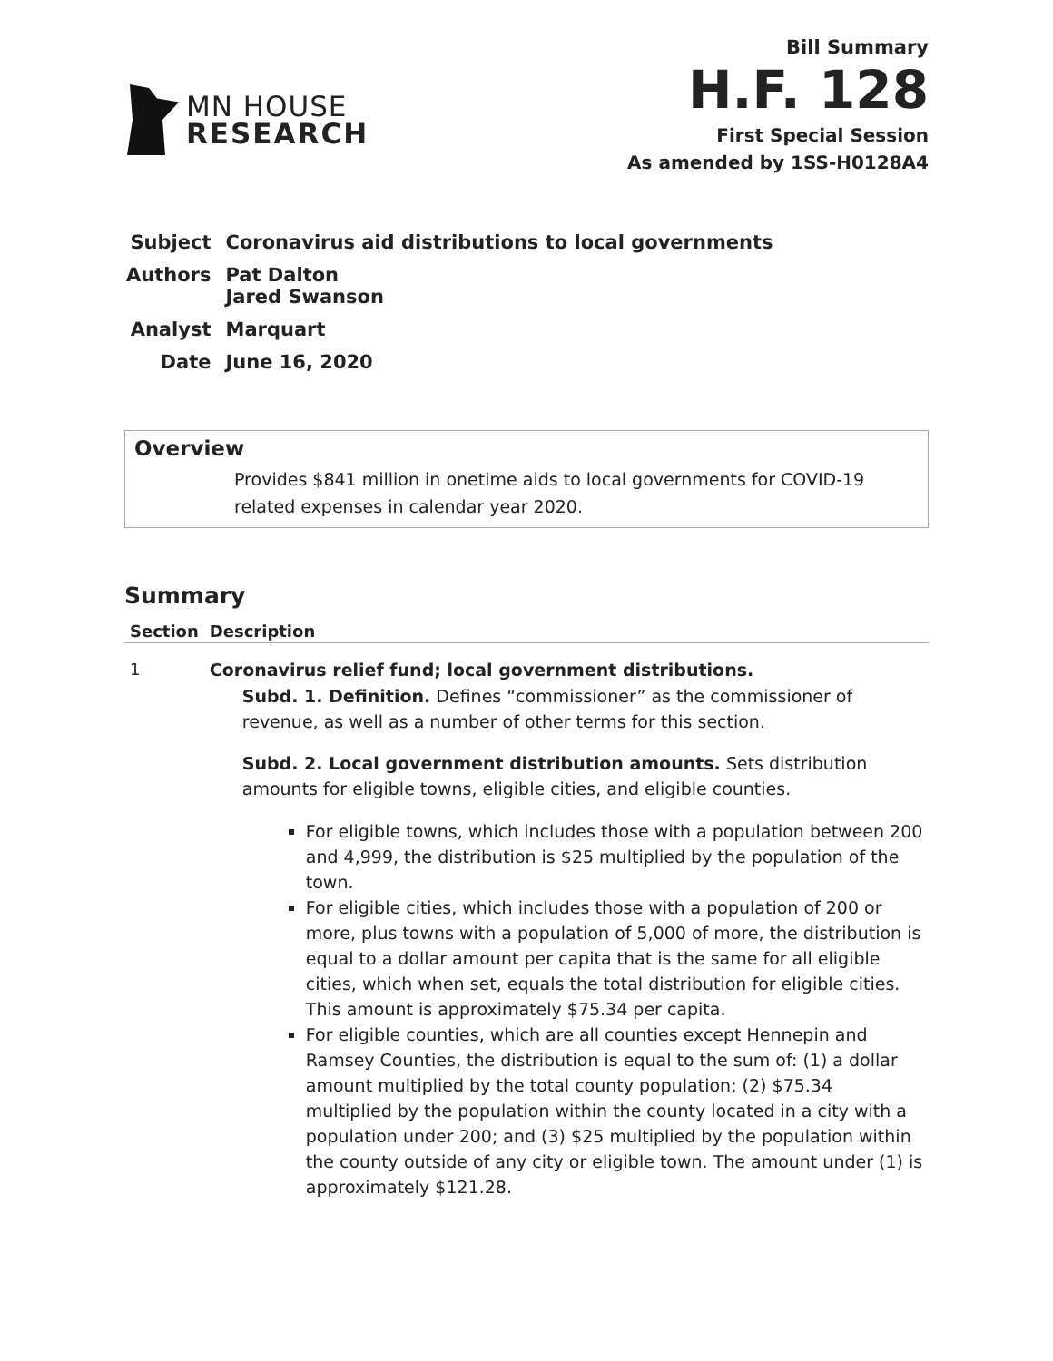MN HOUSE
RESEARCH
Bill Summary
H.F. 128
First Special Session
As amended by 1SS-H0128A4
| Subject | Coronavirus aid distributions to local governments |
| Authors | Pat Dalton Jared Swanson |
| Analyst | Marquart |
| Date | June 16, 2020 |
Overview
Provides $841 million in onetime aids to local governments for COVID-19 related expenses in calendar year 2020.
Summary
| Section | Description |
| --- | --- |
| 1 | Coronavirus relief fund; local government distributions. Subd. 1. Definition. Defines “commissioner” as the commissioner of revenue, as well as a number of other terms for this section. Subd. 2. Local government distribution amounts. Sets distribution amounts for eligible towns, eligible cities, and eligible counties. For eligible towns, which includes those with a population between 200 and 4,999, the distribution is $25 multiplied by the population of the town. For eligible cities, which includes those with a population of 200 or more, plus towns with a population of 5,000 of more, the distribution is equal to a dollar amount per capita that is the same for all eligible cities, which when set, equals the total distribution for eligible cities. This amount is approximately $75.34 per capita. For eligible counties, which are all counties except Hennepin and Ramsey Counties, the distribution is equal to the sum of: (1) a dollar amount multiplied by the total county population; (2) $75.34 multiplied by the population within the county located in a city with a population under 200; and (3) $25 multiplied by the population within the county outside of any city or eligible town. The amount under (1) is approximately $121.28. |